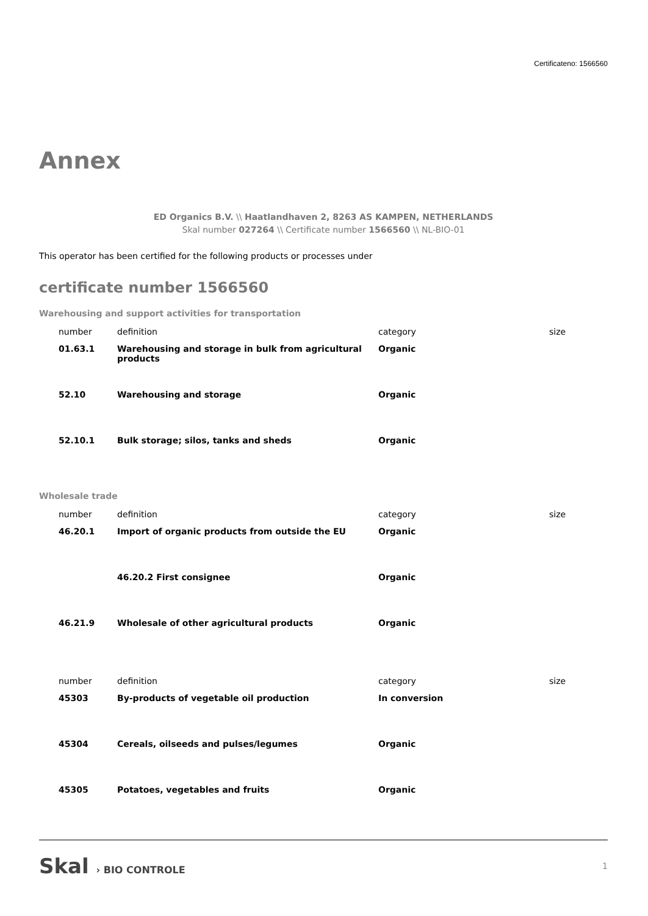Certificateno: 1566560
Annex
ED Organics B.V. \\ Haatlandhaven 2, 8263 AS KAMPEN, NETHERLANDS
Skal number 027264 \\ Certificate number 1566560 \\ NL-BIO-01
This operator has been certified for the following products or processes under
certificate number 1566560
Warehousing and support activities for transportation
| number | definition | category | size |
| 01.63.1 | Warehousing and storage in bulk from agricultural products | Organic | |
| 52.10 | Warehousing and storage | Organic | |
| 52.10.1 | Bulk storage; silos, tanks and sheds | Organic | |
Wholesale trade
| number | definition | category | size |
| 46.20.1 | Import of organic products from outside the EU | Organic | |
| | 46.20.2 First consignee | Organic | |
| 46.21.9 | Wholesale of other agricultural products | Organic | |
| number | definition | category | size |
| 45303 | By-products of vegetable oil production | In conversion | |
| 45304 | Cereals, oilseeds and pulses/legumes | Organic | |
| 45305 | Potatoes, vegetables and fruits | Organic | |
Skal › BIO CONTROLE
1